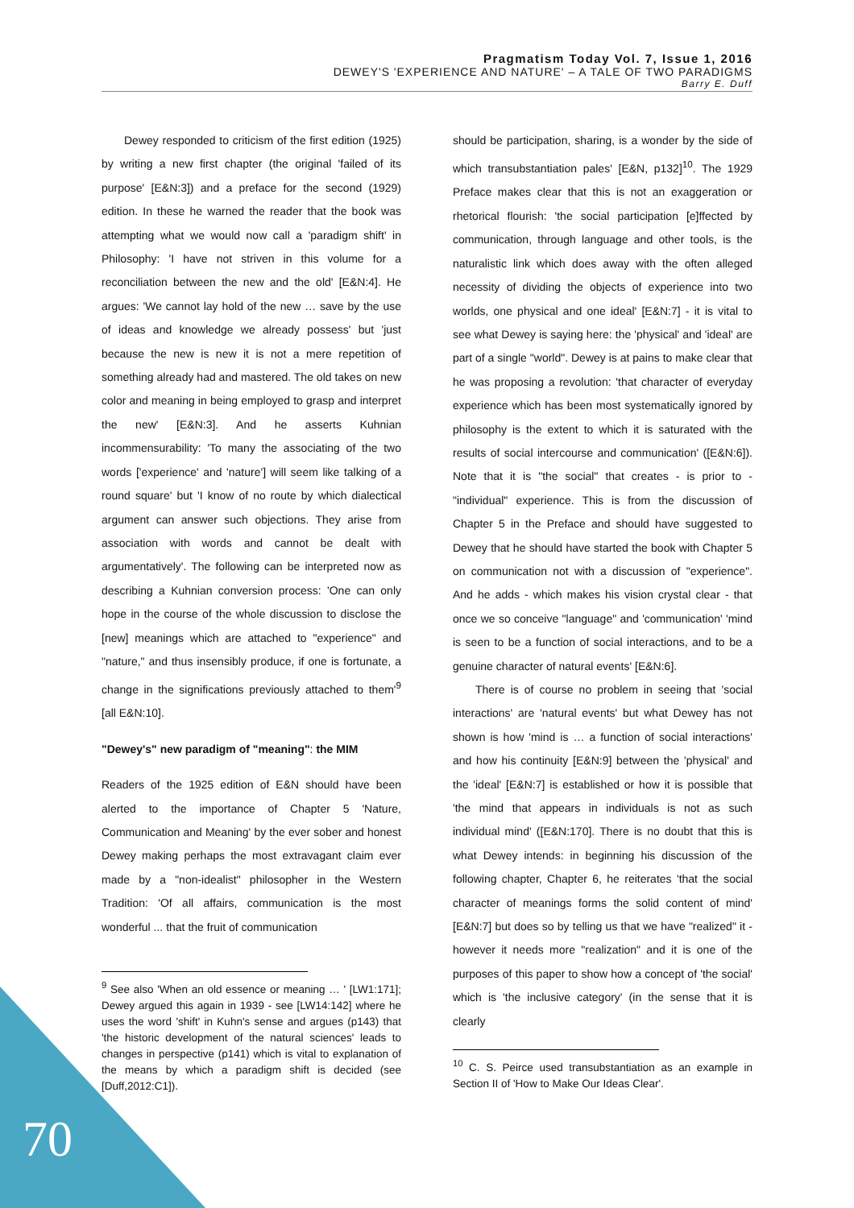Pragmatism Today Vol. 7, Issue 1, 2016
DEWEY'S 'EXPERIENCE AND NATURE' – A TALE OF TWO PARADIGMS
Barry E. Duff
Dewey responded to criticism of the first edition (1925) by writing a new first chapter (the original 'failed of its purpose' [E&N:3]) and a preface for the second (1929) edition. In these he warned the reader that the book was attempting what we would now call a 'paradigm shift' in Philosophy: 'I have not striven in this volume for a reconciliation between the new and the old' [E&N:4]. He argues: 'We cannot lay hold of the new … save by the use of ideas and knowledge we already possess' but 'just because the new is new it is not a mere repetition of something already had and mastered. The old takes on new color and meaning in being employed to grasp and interpret the new' [E&N:3]. And he asserts Kuhnian incommensurability: 'To many the associating of the two words ['experience' and 'nature'] will seem like talking of a round square' but 'I know of no route by which dialectical argument can answer such objections. They arise from association with words and cannot be dealt with argumentatively'. The following can be interpreted now as describing a Kuhnian conversion process: 'One can only hope in the course of the whole discussion to disclose the [new] meanings which are attached to "experience" and "nature," and thus insensibly produce, if one is fortunate, a change in the significations previously attached to them'<sup>9</sup> [all E&N:10].
"Dewey's" new paradigm of "meaning": the MIM
Readers of the 1925 edition of E&N should have been alerted to the importance of Chapter 5 'Nature, Communication and Meaning' by the ever sober and honest Dewey making perhaps the most extravagant claim ever made by a "non-idealist" philosopher in the Western Tradition: 'Of all affairs, communication is the most wonderful ... that the fruit of communication
<sup>9</sup> See also 'When an old essence or meaning … ' [LW1:171]; Dewey argued this again in 1939 - see [LW14:142] where he uses the word 'shift' in Kuhn's sense and argues (p143) that 'the historic development of the natural sciences' leads to changes in perspective (p141) which is vital to explanation of the means by which a paradigm shift is decided (see [Duff,2012:C1]).
should be participation, sharing, is a wonder by the side of which transubstantiation pales' [E&N, p132]<sup>10</sup>. The 1929 Preface makes clear that this is not an exaggeration or rhetorical flourish: 'the social participation [e]ffected by communication, through language and other tools, is the naturalistic link which does away with the often alleged necessity of dividing the objects of experience into two worlds, one physical and one ideal' [E&N:7] - it is vital to see what Dewey is saying here: the 'physical' and 'ideal' are part of a single "world". Dewey is at pains to make clear that he was proposing a revolution: 'that character of everyday experience which has been most systematically ignored by philosophy is the extent to which it is saturated with the results of social intercourse and communication' ([E&N:6]). Note that it is "the social" that creates - is prior to - "individual" experience. This is from the discussion of Chapter 5 in the Preface and should have suggested to Dewey that he should have started the book with Chapter 5 on communication not with a discussion of "experience". And he adds - which makes his vision crystal clear - that once we so conceive "language" and 'communication' 'mind is seen to be a function of social interactions, and to be a genuine character of natural events' [E&N:6].
There is of course no problem in seeing that 'social interactions' are 'natural events' but what Dewey has not shown is how 'mind is … a function of social interactions' and how his continuity [E&N:9] between the 'physical' and the 'ideal' [E&N:7] is established or how it is possible that 'the mind that appears in individuals is not as such individual mind' ([E&N:170]. There is no doubt that this is what Dewey intends: in beginning his discussion of the following chapter, Chapter 6, he reiterates 'that the social character of meanings forms the solid content of mind' [E&N:7] but does so by telling us that we have "realized" it - however it needs more "realization" and it is one of the purposes of this paper to show how a concept of 'the social' which is 'the inclusive category' (in the sense that it is clearly
<sup>10</sup> C. S. Peirce used transubstantiation as an example in Section II of 'How to Make Our Ideas Clear'.
70